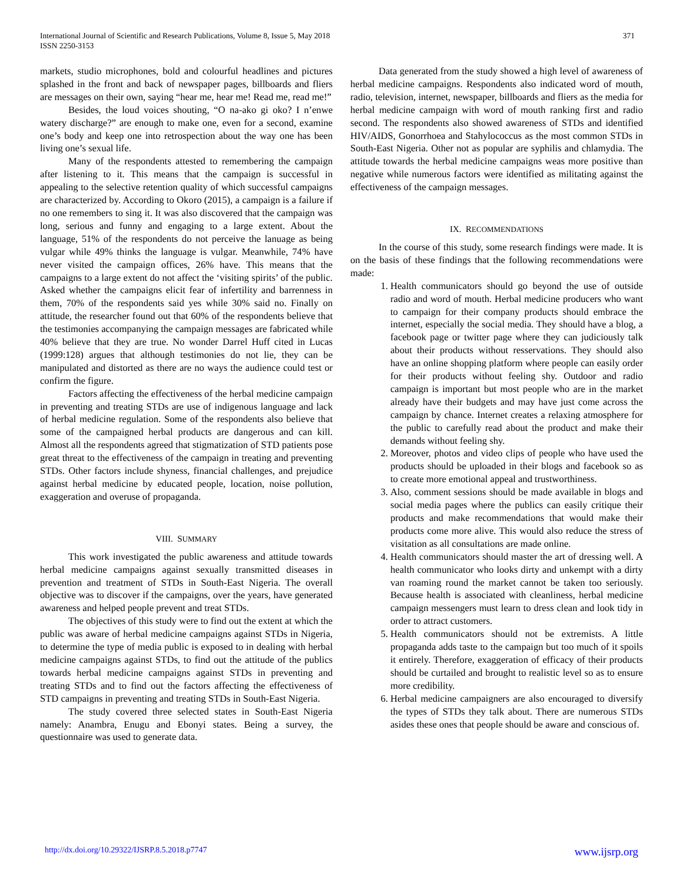International Journal of Scientific and Research Publications, Volume 8, Issue 5, May 2018
ISSN 2250-3153
371
markets, studio microphones, bold and colourful headlines and pictures splashed in the front and back of newspaper pages, billboards and fliers are messages on their own, saying “hear me, hear me! Read me, read me!”
Besides, the loud voices shouting, “O na-ako gi oko? I n’enwe watery discharge?” are enough to make one, even for a second, examine one’s body and keep one into retrospection about the way one has been living one’s sexual life.
Many of the respondents attested to remembering the campaign after listening to it. This means that the campaign is successful in appealing to the selective retention quality of which successful campaigns are characterized by. According to Okoro (2015), a campaign is a failure if no one remembers to sing it. It was also discovered that the campaign was long, serious and funny and engaging to a large extent. About the language, 51% of the respondents do not perceive the lanuage as being vulgar while 49% thinks the language is vulgar. Meanwhile, 74% have never visited the campaign offices, 26% have. This means that the campaigns to a large extent do not affect the ‘visiting spirits’ of the public. Asked whether the campaigns elicit fear of infertility and barrenness in them, 70% of the respondents said yes while 30% said no. Finally on attitude, the researcher found out that 60% of the respondents believe that the testimonies accompanying the campaign messages are fabricated while 40% believe that they are true. No wonder Darrel Huff cited in Lucas (1999:128) argues that although testimonies do not lie, they can be manipulated and distorted as there are no ways the audience could test or confirm the figure.
Factors affecting the effectiveness of the herbal medicine campaign in preventing and treating STDs are use of indigenous language and lack of herbal medicine regulation. Some of the respondents also believe that some of the campaigned herbal products are dangerous and can kill. Almost all the respondents agreed that stigmatization of STD patients pose great threat to the effectiveness of the campaign in treating and preventing STDs. Other factors include shyness, financial challenges, and prejudice against herbal medicine by educated people, location, noise pollution, exaggeration and overuse of propaganda.
VIII. SUMMARY
This work investigated the public awareness and attitude towards herbal medicine campaigns against sexually transmitted diseases in prevention and treatment of STDs in South-East Nigeria. The overall objective was to discover if the campaigns, over the years, have generated awareness and helped people prevent and treat STDs.
The objectives of this study were to find out the extent at which the public was aware of herbal medicine campaigns against STDs in Nigeria, to determine the type of media public is exposed to in dealing with herbal medicine campaigns against STDs, to find out the attitude of the publics towards herbal medicine campaigns against STDs in preventing and treating STDs and to find out the factors affecting the effectiveness of STD campaigns in preventing and treating STDs in South-East Nigeria.
The study covered three selected states in South-East Nigeria namely: Anambra, Enugu and Ebonyi states. Being a survey, the questionnaire was used to generate data.
Data generated from the study showed a high level of awareness of herbal medicine campaigns. Respondents also indicated word of mouth, radio, television, internet, newspaper, billboards and fliers as the media for herbal medicine campaign with word of mouth ranking first and radio second. The respondents also showed awareness of STDs and identified HIV/AIDS, Gonorrhoea and Stahylococcus as the most common STDs in South-East Nigeria. Other not as popular are syphilis and chlamydia. The attitude towards the herbal medicine campaigns weas more positive than negative while numerous factors were identified as militating against the effectiveness of the campaign messages.
IX. RECOMMENDATIONS
In the course of this study, some research findings were made. It is on the basis of these findings that the following recommendations were made:
1. Health communicators should go beyond the use of outside radio and word of mouth. Herbal medicine producers who want to campaign for their company products should embrace the internet, especially the social media. They should have a blog, a facebook page or twitter page where they can judiciously talk about their products without resservations. They should also have an online shopping platform where people can easily order for their products without feeling shy. Outdoor and radio campaign is important but most people who are in the market already have their budgets and may have just come across the campaign by chance. Internet creates a relaxing atmosphere for the public to carefully read about the product and make their demands without feeling shy.
2. Moreover, photos and video clips of people who have used the products should be uploaded in their blogs and facebook so as to create more emotional appeal and trustworthiness.
3. Also, comment sessions should be made available in blogs and social media pages where the publics can easily critique their products and make recommendations that would make their products come more alive. This would also reduce the stress of visitation as all consultations are made online.
4. Health communicators should master the art of dressing well. A health communicator who looks dirty and unkempt with a dirty van roaming round the market cannot be taken too seriously. Because health is associated with cleanliness, herbal medicine campaign messengers must learn to dress clean and look tidy in order to attract customers.
5. Health communicators should not be extremists. A little propaganda adds taste to the campaign but too much of it spoils it entirely. Therefore, exaggeration of efficacy of their products should be curtailed and brought to realistic level so as to ensure more credibility.
6. Herbal medicine campaigners are also encouraged to diversify the types of STDs they talk about. There are numerous STDs asides these ones that people should be aware and conscious of.
http://dx.doi.org/10.29322/IJSRP.8.5.2018.p7747 www.ijsrp.org